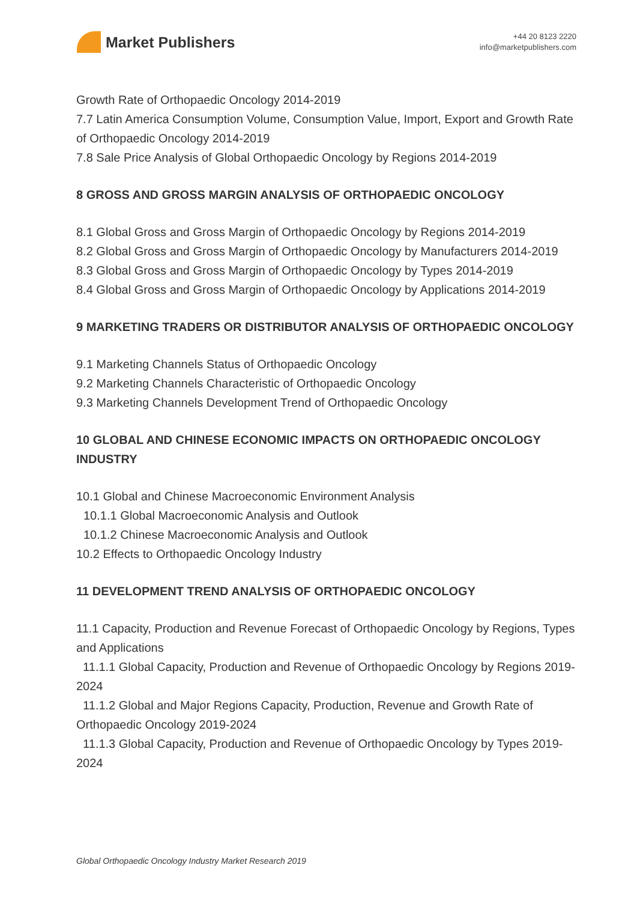Market Publishers
+44 20 8123 2220
info@marketpublishers.com
Growth Rate of Orthopaedic Oncology 2014-2019
7.7 Latin America Consumption Volume, Consumption Value, Import, Export and Growth Rate of Orthopaedic Oncology 2014-2019
7.8 Sale Price Analysis of Global Orthopaedic Oncology by Regions 2014-2019
8 GROSS AND GROSS MARGIN ANALYSIS OF ORTHOPAEDIC ONCOLOGY
8.1 Global Gross and Gross Margin of Orthopaedic Oncology by Regions 2014-2019
8.2 Global Gross and Gross Margin of Orthopaedic Oncology by Manufacturers 2014-2019
8.3 Global Gross and Gross Margin of Orthopaedic Oncology by Types 2014-2019
8.4 Global Gross and Gross Margin of Orthopaedic Oncology by Applications 2014-2019
9 MARKETING TRADERS OR DISTRIBUTOR ANALYSIS OF ORTHOPAEDIC ONCOLOGY
9.1 Marketing Channels Status of Orthopaedic Oncology
9.2 Marketing Channels Characteristic of Orthopaedic Oncology
9.3 Marketing Channels Development Trend of Orthopaedic Oncology
10 GLOBAL AND CHINESE ECONOMIC IMPACTS ON ORTHOPAEDIC ONCOLOGY INDUSTRY
10.1 Global and Chinese Macroeconomic Environment Analysis
10.1.1 Global Macroeconomic Analysis and Outlook
10.1.2 Chinese Macroeconomic Analysis and Outlook
10.2 Effects to Orthopaedic Oncology Industry
11 DEVELOPMENT TREND ANALYSIS OF ORTHOPAEDIC ONCOLOGY
11.1 Capacity, Production and Revenue Forecast of Orthopaedic Oncology by Regions, Types and Applications
11.1.1 Global Capacity, Production and Revenue of Orthopaedic Oncology by Regions 2019-2024
11.1.2 Global and Major Regions Capacity, Production, Revenue and Growth Rate of Orthopaedic Oncology 2019-2024
11.1.3 Global Capacity, Production and Revenue of Orthopaedic Oncology by Types 2019-2024
Global Orthopaedic Oncology Industry Market Research 2019